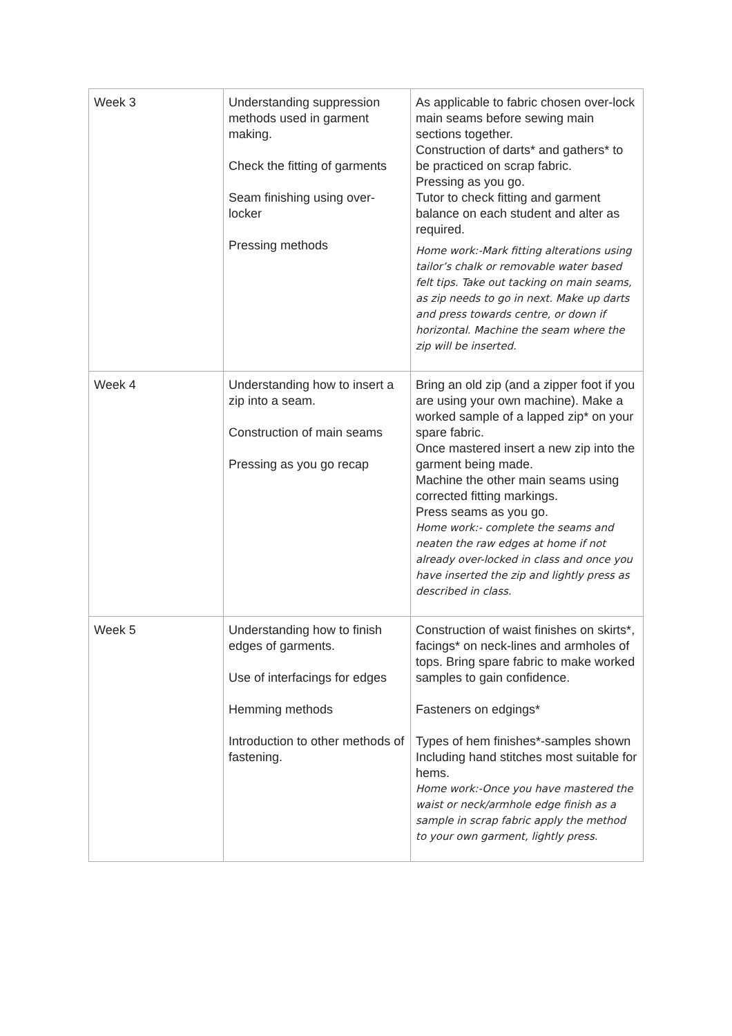| Week 3 | Understanding suppression methods used in garment making. Check the fitting of garments Seam finishing using over-locker Pressing methods | As applicable to fabric chosen over-lock main seams before sewing main sections together. Construction of darts* and gathers* to be practiced on scrap fabric. Pressing as you go. Tutor to check fitting and garment balance on each student and alter as required. Home work:-Mark fitting alterations using tailor’s chalk or removable water based felt tips. Take out tacking on main seams, as zip needs to go in next. Make up darts and press towards centre, or down if horizontal. Machine the seam where the zip will be inserted. |
| Week 4 | Understanding how to insert a zip into a seam. Construction of main seams Pressing as you go recap | Bring an old zip (and a zipper foot if you are using your own machine). Make a worked sample of a lapped zip* on your spare fabric. Once mastered insert a new zip into the garment being made. Machine the other main seams using corrected fitting markings. Press seams as you go. Home work:- complete the seams and neaten the raw edges at home if not already over-locked in class and once you have inserted the zip and lightly press as described in class. |
| Week 5 | Understanding how to finish edges of garments. Use of interfacings for edges Hemming methods Introduction to other methods of fastening. | Construction of waist finishes on skirts*, facings* on neck-lines and armholes of tops. Bring spare fabric to make worked samples to gain confidence. Fasteners on edgings* Types of hem finishes*-samples shown Including hand stitches most suitable for hems. Home work:-Once you have mastered the waist or neck/armhole edge finish as a sample in scrap fabric apply the method to your own garment, lightly press. |